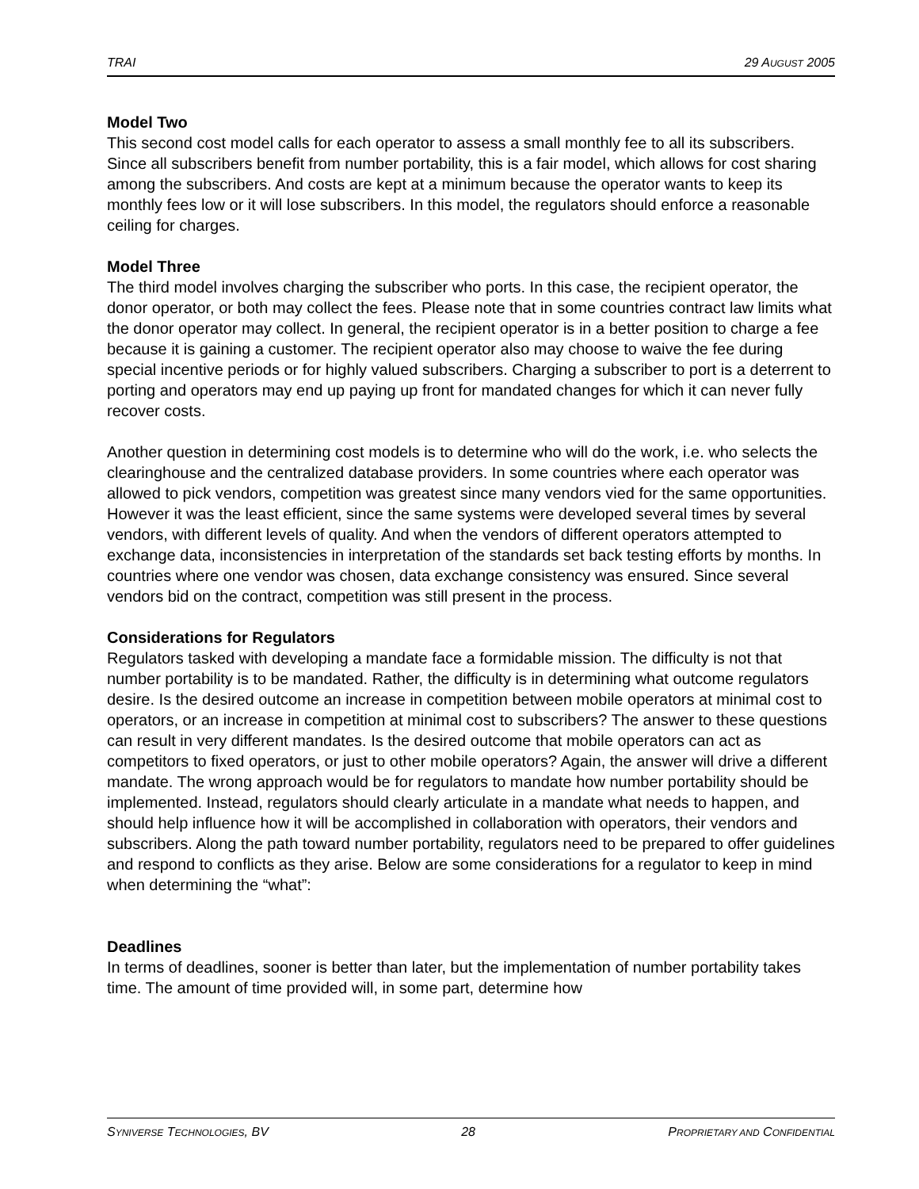TRAI 29 AUGUST 2005
Model Two
This second cost model calls for each operator to assess a small monthly fee to all its subscribers. Since all subscribers benefit from number portability, this is a fair model, which allows for cost sharing among the subscribers. And costs are kept at a minimum because the operator wants to keep its monthly fees low or it will lose subscribers. In this model, the regulators should enforce a reasonable ceiling for charges.
Model Three
The third model involves charging the subscriber who ports. In this case, the recipient operator, the donor operator, or both may collect the fees. Please note that in some countries contract law limits what the donor operator may collect. In general, the recipient operator is in a better position to charge a fee because it is gaining a customer. The recipient operator also may choose to waive the fee during special incentive periods or for highly valued subscribers. Charging a subscriber to port is a deterrent to porting and operators may end up paying up front for mandated changes for which it can never fully recover costs.
Another question in determining cost models is to determine who will do the work, i.e. who selects the clearinghouse and the centralized database providers. In some countries where each operator was allowed to pick vendors, competition was greatest since many vendors vied for the same opportunities. However it was the least efficient, since the same systems were developed several times by several vendors, with different levels of quality. And when the vendors of different operators attempted to exchange data, inconsistencies in interpretation of the standards set back testing efforts by months. In countries where one vendor was chosen, data exchange consistency was ensured. Since several vendors bid on the contract, competition was still present in the process.
Considerations for Regulators
Regulators tasked with developing a mandate face a formidable mission. The difficulty is not that number portability is to be mandated. Rather, the difficulty is in determining what outcome regulators desire. Is the desired outcome an increase in competition between mobile operators at minimal cost to operators, or an increase in competition at minimal cost to subscribers? The answer to these questions can result in very different mandates. Is the desired outcome that mobile operators can act as competitors to fixed operators, or just to other mobile operators? Again, the answer will drive a different mandate. The wrong approach would be for regulators to mandate how number portability should be implemented. Instead, regulators should clearly articulate in a mandate what needs to happen, and should help influence how it will be accomplished in collaboration with operators, their vendors and subscribers. Along the path toward number portability, regulators need to be prepared to offer guidelines and respond to conflicts as they arise. Below are some considerations for a regulator to keep in mind when determining the “what”:
Deadlines
In terms of deadlines, sooner is better than later, but the implementation of number portability takes time. The amount of time provided will, in some part, determine how
SYNIVERSE TECHNOLOGIES, BV 28 PROPRIETARY AND CONFIDENTIAL